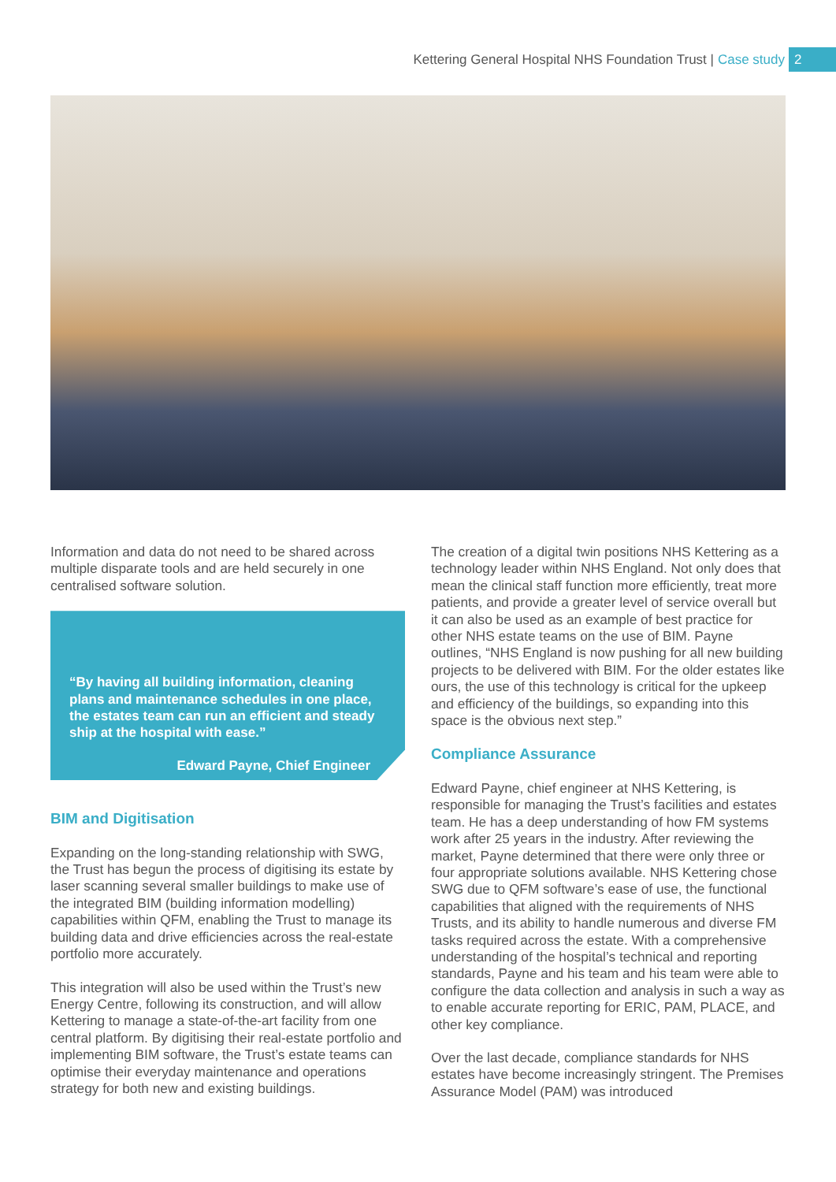Kettering General Hospital NHS Foundation Trust | Case study 2
Information and data do not need to be shared across multiple disparate tools and are held securely in one centralised software solution.
“By having all building information, cleaning plans and maintenance schedules in one place, the estates team can run an efficient and steady ship at the hospital with ease.”
Edward Payne, Chief Engineer
BIM and Digitisation
Expanding on the long-standing relationship with SWG, the Trust has begun the process of digitising its estate by laser scanning several smaller buildings to make use of the integrated BIM (building information modelling) capabilities within QFM, enabling the Trust to manage its building data and drive efficiencies across the real-estate portfolio more accurately.
This integration will also be used within the Trust’s new Energy Centre, following its construction, and will allow Kettering to manage a state-of-the-art facility from one central platform. By digitising their real-estate portfolio and implementing BIM software, the Trust’s estate teams can optimise their everyday maintenance and operations strategy for both new and existing buildings.
The creation of a digital twin positions NHS Kettering as a technology leader within NHS England. Not only does that mean the clinical staff function more efficiently, treat more patients, and provide a greater level of service overall but it can also be used as an example of best practice for other NHS estate teams on the use of BIM. Payne outlines, “NHS England is now pushing for all new building projects to be delivered with BIM. For the older estates like ours, the use of this technology is critical for the upkeep and efficiency of the buildings, so expanding into this space is the obvious next step.”
Compliance Assurance
Edward Payne, chief engineer at NHS Kettering, is responsible for managing the Trust’s facilities and estates team. He has a deep understanding of how FM systems work after 25 years in the industry. After reviewing the market, Payne determined that there were only three or four appropriate solutions available. NHS Kettering chose SWG due to QFM software’s ease of use, the functional capabilities that aligned with the requirements of NHS Trusts, and its ability to handle numerous and diverse FM tasks required across the estate. With a comprehensive understanding of the hospital’s technical and reporting standards, Payne and his team and his team were able to configure the data collection and analysis in such a way as to enable accurate reporting for ERIC, PAM, PLACE, and other key compliance.
Over the last decade, compliance standards for NHS estates have become increasingly stringent. The Premises Assurance Model (PAM) was introduced